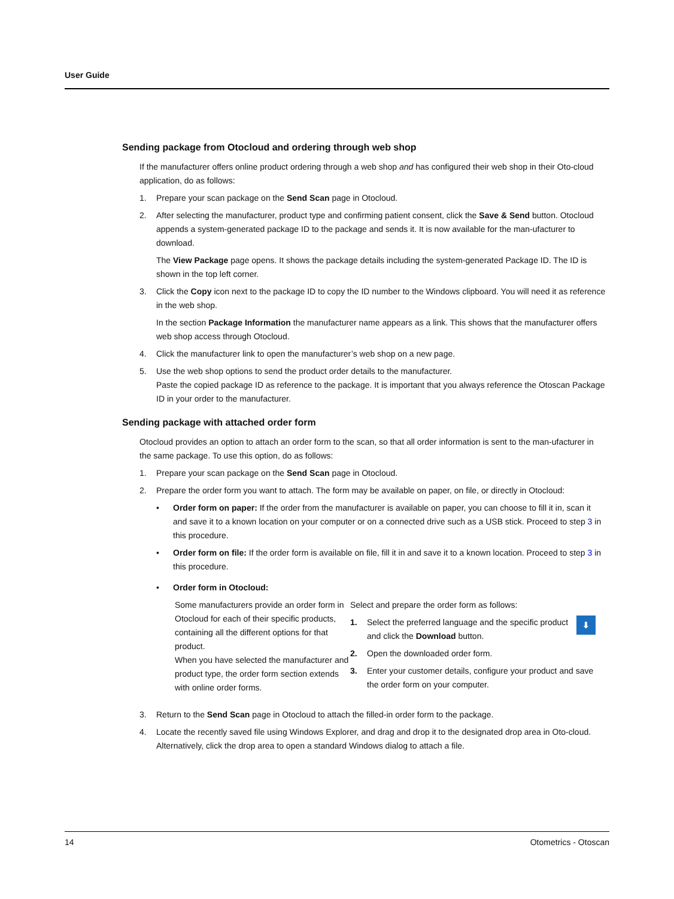User Guide
Sending package from Otocloud and ordering through web shop
If the manufacturer offers online product ordering through a web shop and has configured their web shop in their Oto-cloud application, do as follows:
1. Prepare your scan package on the Send Scan page in Otocloud.
2. After selecting the manufacturer, product type and confirming patient consent, click the Save & Send button. Otocloud appends a system-generated package ID to the package and sends it. It is now available for the man-ufacturer to download.
The View Package page opens. It shows the package details including the system-generated Package ID. The ID is shown in the top left corner.
3. Click the Copy icon next to the package ID to copy the ID number to the Windows clipboard. You will need it as reference in the web shop.
In the section Package Information the manufacturer name appears as a link. This shows that the manufacturer offers web shop access through Otocloud.
4. Click the manufacturer link to open the manufacturer’s web shop on a new page.
5. Use the web shop options to send the product order details to the manufacturer.
Paste the copied package ID as reference to the package. It is important that you always reference the Otoscan Package ID in your order to the manufacturer.
Sending package with attached order form
Otocloud provides an option to attach an order form to the scan, so that all order information is sent to the man-ufacturer in the same package. To use this option, do as follows:
1. Prepare your scan package on the Send Scan page in Otocloud.
2. Prepare the order form you want to attach. The form may be available on paper, on file, or directly in Otocloud:
• Order form on paper: If the order from the manufacturer is available on paper, you can choose to fill it in, scan it and save it to a known location on your computer or on a connected drive such as a USB stick. Proceed to step 3 in this procedure.
• Order form on file: If the order form is available on file, fill it in and save it to a known location. Proceed to step 3 in this procedure.
• Order form in Otocloud:
Some manufacturers provide an order form in Otocloud for each of their specific products, containing all the different options for that product.
When you have selected the manufacturer and product type, the order form section extends with online order forms.
Select and prepare the order form as follows:
1. Select the preferred language and the specific product and click the Download button. ⬇
2. Open the downloaded order form.
3. Enter your customer details, configure your product and save the order form on your computer.
3. Return to the Send Scan page in Otocloud to attach the filled-in order form to the package.
4. Locate the recently saved file using Windows Explorer, and drag and drop it to the designated drop area in Oto-cloud. Alternatively, click the drop area to open a standard Windows dialog to attach a file.
14 Otometrics - Otoscan